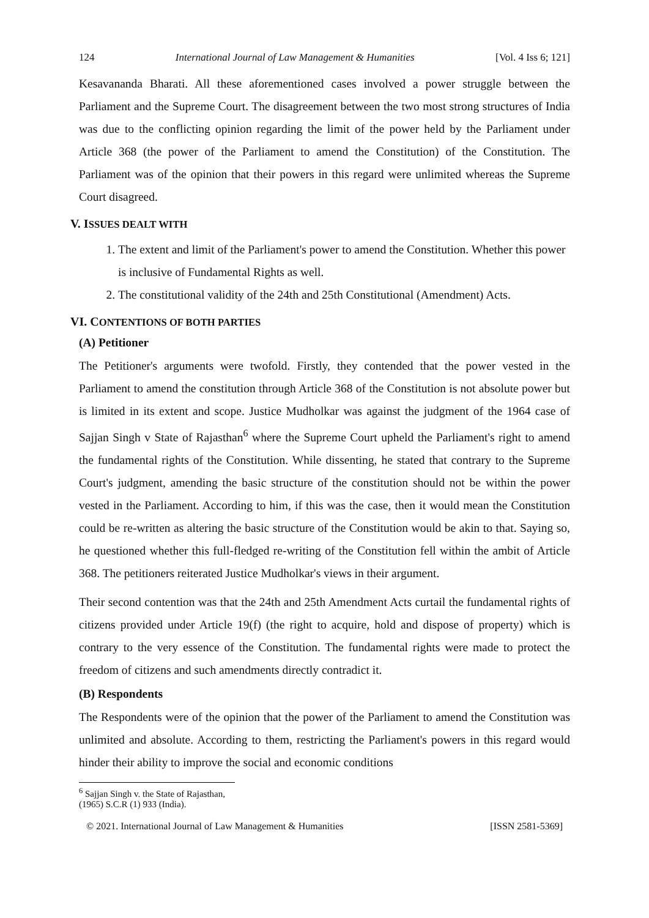124 International Journal of Law Management & Humanities [Vol. 4 Iss 6; 121]
Kesavananda Bharati. All these aforementioned cases involved a power struggle between the Parliament and the Supreme Court. The disagreement between the two most strong structures of India was due to the conflicting opinion regarding the limit of the power held by the Parliament under Article 368 (the power of the Parliament to amend the Constitution) of the Constitution. The Parliament was of the opinion that their powers in this regard were unlimited whereas the Supreme Court disagreed.
V. ISSUES DEALT WITH
1. The extent and limit of the Parliament's power to amend the Constitution. Whether this power is inclusive of Fundamental Rights as well.
2. The constitutional validity of the 24th and 25th Constitutional (Amendment) Acts.
VI. CONTENTIONS OF BOTH PARTIES
(A) Petitioner
The Petitioner's arguments were twofold. Firstly, they contended that the power vested in the Parliament to amend the constitution through Article 368 of the Constitution is not absolute power but is limited in its extent and scope. Justice Mudholkar was against the judgment of the 1964 case of Sajjan Singh v State of Rajasthan<sup>6</sup> where the Supreme Court upheld the Parliament's right to amend the fundamental rights of the Constitution. While dissenting, he stated that contrary to the Supreme Court's judgment, amending the basic structure of the constitution should not be within the power vested in the Parliament. According to him, if this was the case, then it would mean the Constitution could be re-written as altering the basic structure of the Constitution would be akin to that. Saying so, he questioned whether this full-fledged re-writing of the Constitution fell within the ambit of Article 368. The petitioners reiterated Justice Mudholkar's views in their argument.
Their second contention was that the 24th and 25th Amendment Acts curtail the fundamental rights of citizens provided under Article 19(f) (the right to acquire, hold and dispose of property) which is contrary to the very essence of the Constitution. The fundamental rights were made to protect the freedom of citizens and such amendments directly contradict it.
(B) Respondents
The Respondents were of the opinion that the power of the Parliament to amend the Constitution was unlimited and absolute. According to them, restricting the Parliament's powers in this regard would hinder their ability to improve the social and economic conditions
<sup>6</sup> Sajjan Singh v. the State of Rajasthan, (1965) S.C.R (1) 933 (India).
© 2021. International Journal of Law Management & Humanities [ISSN 2581-5369]